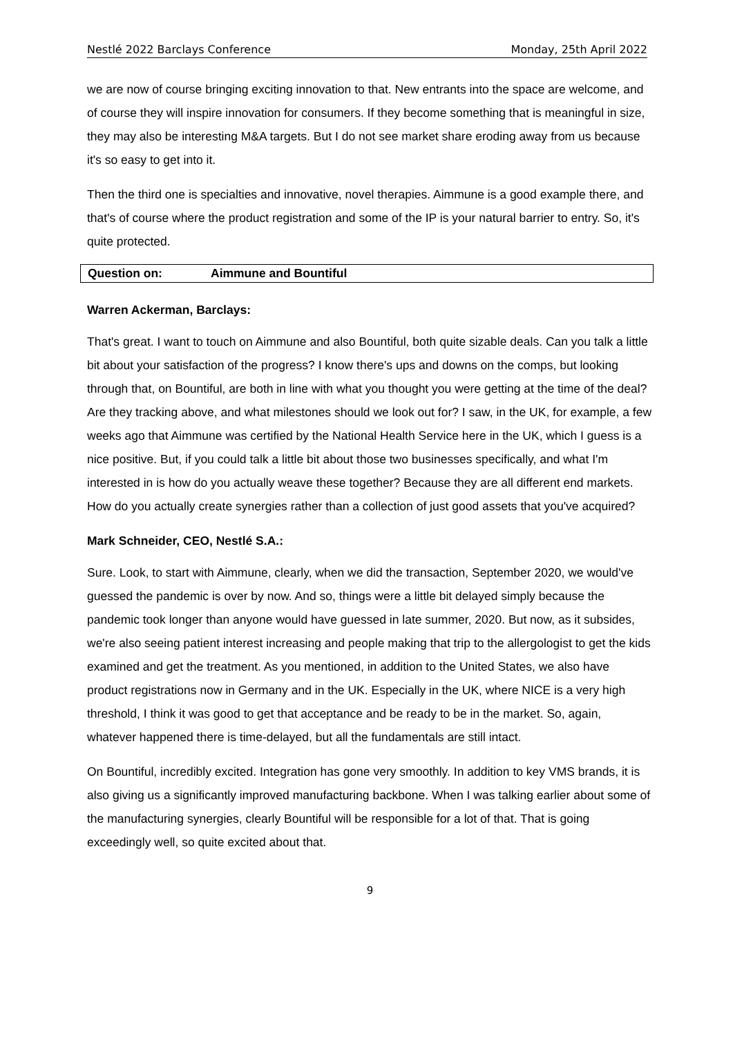Nestlé 2022 Barclays Conference Monday, 25th April 2022
we are now of course bringing exciting innovation to that. New entrants into the space are welcome, and of course they will inspire innovation for consumers. If they become something that is meaningful in size, they may also be interesting M&A targets. But I do not see market share eroding away from us because it's so easy to get into it.
Then the third one is specialties and innovative, novel therapies. Aimmune is a good example there, and that's of course where the product registration and some of the IP is your natural barrier to entry. So, it's quite protected.
Question on: Aimmune and Bountiful
Warren Ackerman, Barclays:
That's great. I want to touch on Aimmune and also Bountiful, both quite sizable deals. Can you talk a little bit about your satisfaction of the progress? I know there's ups and downs on the comps, but looking through that, on Bountiful, are both in line with what you thought you were getting at the time of the deal? Are they tracking above, and what milestones should we look out for? I saw, in the UK, for example, a few weeks ago that Aimmune was certified by the National Health Service here in the UK, which I guess is a nice positive. But, if you could talk a little bit about those two businesses specifically, and what I'm interested in is how do you actually weave these together? Because they are all different end markets. How do you actually create synergies rather than a collection of just good assets that you've acquired?
Mark Schneider, CEO, Nestlé S.A.:
Sure. Look, to start with Aimmune, clearly, when we did the transaction, September 2020, we would've guessed the pandemic is over by now. And so, things were a little bit delayed simply because the pandemic took longer than anyone would have guessed in late summer, 2020. But now, as it subsides, we're also seeing patient interest increasing and people making that trip to the allergologist to get the kids examined and get the treatment. As you mentioned, in addition to the United States, we also have product registrations now in Germany and in the UK. Especially in the UK, where NICE is a very high threshold, I think it was good to get that acceptance and be ready to be in the market. So, again, whatever happened there is time-delayed, but all the fundamentals are still intact.
On Bountiful, incredibly excited. Integration has gone very smoothly. In addition to key VMS brands, it is also giving us a significantly improved manufacturing backbone. When I was talking earlier about some of the manufacturing synergies, clearly Bountiful will be responsible for a lot of that. That is going exceedingly well, so quite excited about that.
9